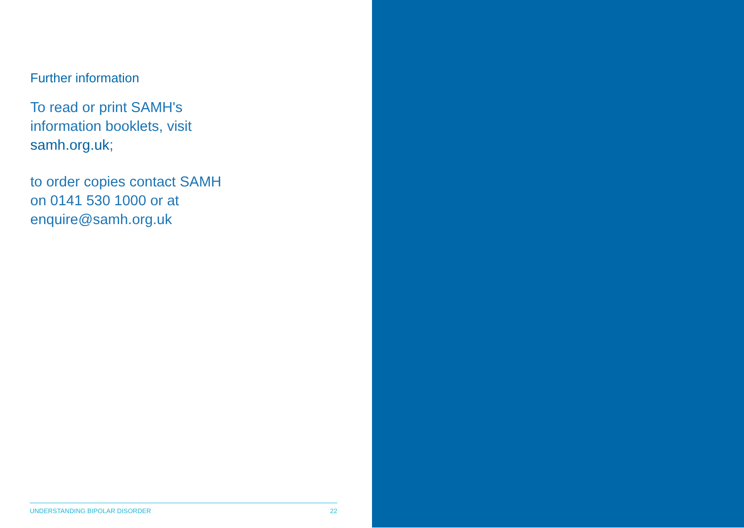Further information
To read or print SAMH's
information booklets, visit
samh.org.uk;
to order copies contact SAMH
on 0141 530 1000 or at
enquire@samh.org.uk
UNDERSTANDING BIPOLAR DISORDER 22